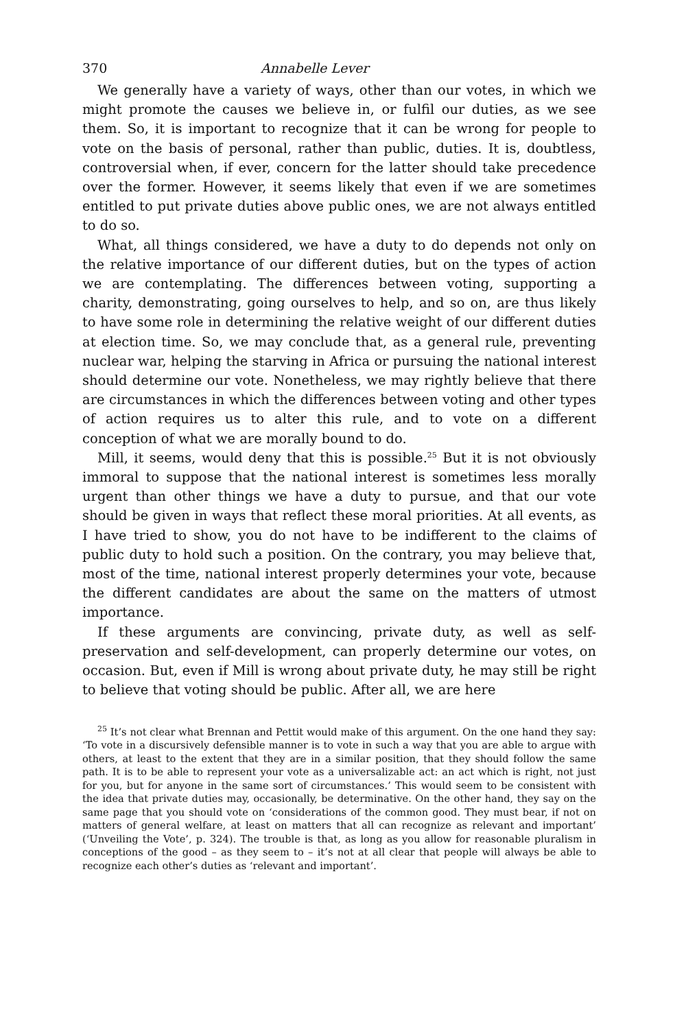370 Annabelle Lever
We generally have a variety of ways, other than our votes, in which we might promote the causes we believe in, or fulfil our duties, as we see them. So, it is important to recognize that it can be wrong for people to vote on the basis of personal, rather than public, duties. It is, doubtless, controversial when, if ever, concern for the latter should take precedence over the former. However, it seems likely that even if we are sometimes entitled to put private duties above public ones, we are not always entitled to do so.
What, all things considered, we have a duty to do depends not only on the relative importance of our different duties, but on the types of action we are contemplating. The differences between voting, supporting a charity, demonstrating, going ourselves to help, and so on, are thus likely to have some role in determining the relative weight of our different duties at election time. So, we may conclude that, as a general rule, preventing nuclear war, helping the starving in Africa or pursuing the national interest should determine our vote. Nonetheless, we may rightly believe that there are circumstances in which the differences between voting and other types of action requires us to alter this rule, and to vote on a different conception of what we are morally bound to do.
Mill, it seems, would deny that this is possible.<sup>25</sup> But it is not obviously immoral to suppose that the national interest is sometimes less morally urgent than other things we have a duty to pursue, and that our vote should be given in ways that reflect these moral priorities. At all events, as I have tried to show, you do not have to be indifferent to the claims of public duty to hold such a position. On the contrary, you may believe that, most of the time, national interest properly determines your vote, because the different candidates are about the same on the matters of utmost importance.
If these arguments are convincing, private duty, as well as self-preservation and self-development, can properly determine our votes, on occasion. But, even if Mill is wrong about private duty, he may still be right to believe that voting should be public. After all, we are here
<sup>25</sup> It’s not clear what Brennan and Pettit would make of this argument. On the one hand they say: ‘To vote in a discursively defensible manner is to vote in such a way that you are able to argue with others, at least to the extent that they are in a similar position, that they should follow the same path. It is to be able to represent your vote as a universalizable act: an act which is right, not just for you, but for anyone in the same sort of circumstances.’ This would seem to be consistent with the idea that private duties may, occasionally, be determinative. On the other hand, they say on the same page that you should vote on ‘considerations of the common good. They must bear, if not on matters of general welfare, at least on matters that all can recognize as relevant and important’ (‘Unveiling the Vote’, p. 324). The trouble is that, as long as you allow for reasonable pluralism in conceptions of the good – as they seem to – it’s not at all clear that people will always be able to recognize each other’s duties as ‘relevant and important’.